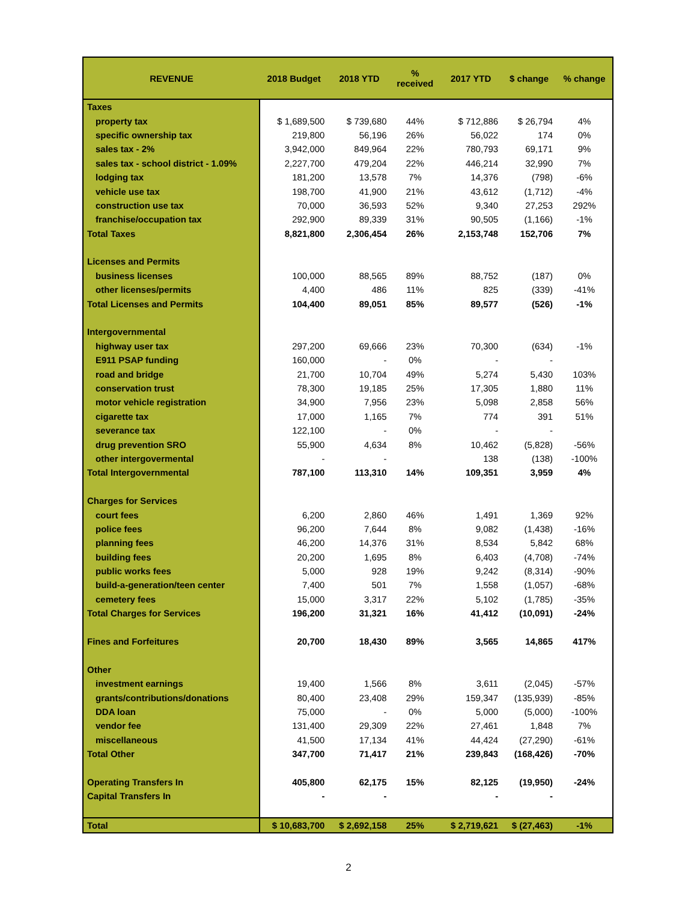| REVENUE | 2018 Budget | 2018 YTD | % received | 2017 YTD | $ change | % change |
| --- | --- | --- | --- | --- | --- | --- |
| Taxes | | | | | | |
| property tax | $ 1,689,500 | $ 739,680 | 44% | $ 712,886 | $ 26,794 | 4% |
| specific ownership tax | 219,800 | 56,196 | 26% | 56,022 | 174 | 0% |
| sales tax - 2% | 3,942,000 | 849,964 | 22% | 780,793 | 69,171 | 9% |
| sales tax - school district - 1.09% | 2,227,700 | 479,204 | 22% | 446,214 | 32,990 | 7% |
| lodging tax | 181,200 | 13,578 | 7% | 14,376 | (798) | -6% |
| vehicle use tax | 198,700 | 41,900 | 21% | 43,612 | (1,712) | -4% |
| construction use tax | 70,000 | 36,593 | 52% | 9,340 | 27,253 | 292% |
| franchise/occupation tax | 292,900 | 89,339 | 31% | 90,505 | (1,166) | -1% |
| Total Taxes | 8,821,800 | 2,306,454 | 26% | 2,153,748 | 152,706 | 7% |
| Licenses and Permits | | | | | | |
| business licenses | 100,000 | 88,565 | 89% | 88,752 | (187) | 0% |
| other licenses/permits | 4,400 | 486 | 11% | 825 | (339) | -41% |
| Total Licenses and Permits | 104,400 | 89,051 | 85% | 89,577 | (526) | -1% |
| Intergovernmental | | | | | | |
| highway user tax | 297,200 | 69,666 | 23% | 70,300 | (634) | -1% |
| E911 PSAP funding | 160,000 | - | 0% | - | - | |
| road and bridge | 21,700 | 10,704 | 49% | 5,274 | 5,430 | 103% |
| conservation trust | 78,300 | 19,185 | 25% | 17,305 | 1,880 | 11% |
| motor vehicle registration | 34,900 | 7,956 | 23% | 5,098 | 2,858 | 56% |
| cigarette tax | 17,000 | 1,165 | 7% | 774 | 391 | 51% |
| severance tax | 122,100 | - | 0% | - | - | |
| drug prevention SRO | 55,900 | 4,634 | 8% | 10,462 | (5,828) | -56% |
| other intergovermental | - | - | | 138 | (138) | -100% |
| Total Intergovernmental | 787,100 | 113,310 | 14% | 109,351 | 3,959 | 4% |
| Charges for Services | | | | | | |
| court fees | 6,200 | 2,860 | 46% | 1,491 | 1,369 | 92% |
| police fees | 96,200 | 7,644 | 8% | 9,082 | (1,438) | -16% |
| planning fees | 46,200 | 14,376 | 31% | 8,534 | 5,842 | 68% |
| building fees | 20,200 | 1,695 | 8% | 6,403 | (4,708) | -74% |
| public works fees | 5,000 | 928 | 19% | 9,242 | (8,314) | -90% |
| build-a-generation/teen center | 7,400 | 501 | 7% | 1,558 | (1,057) | -68% |
| cemetery fees | 15,000 | 3,317 | 22% | 5,102 | (1,785) | -35% |
| Total Charges for Services | 196,200 | 31,321 | 16% | 41,412 | (10,091) | -24% |
| Fines and Forfeitures | 20,700 | 18,430 | 89% | 3,565 | 14,865 | 417% |
| Other | | | | | | |
| investment earnings | 19,400 | 1,566 | 8% | 3,611 | (2,045) | -57% |
| grants/contributions/donations | 80,400 | 23,408 | 29% | 159,347 | (135,939) | -85% |
| DDA loan | 75,000 | - | 0% | 5,000 | (5,000) | -100% |
| vendor fee | 131,400 | 29,309 | 22% | 27,461 | 1,848 | 7% |
| miscellaneous | 41,500 | 17,134 | 41% | 44,424 | (27,290) | -61% |
| Total Other | 347,700 | 71,417 | 21% | 239,843 | (168,426) | -70% |
| Operating Transfers In | 405,800 | 62,175 | 15% | 82,125 | (19,950) | -24% |
| Capital Transfers In | - | - | | - | - | |
| Total | $ 10,683,700 | $ 2,692,158 | 25% | $ 2,719,621 | $ (27,463) | -1% |
2